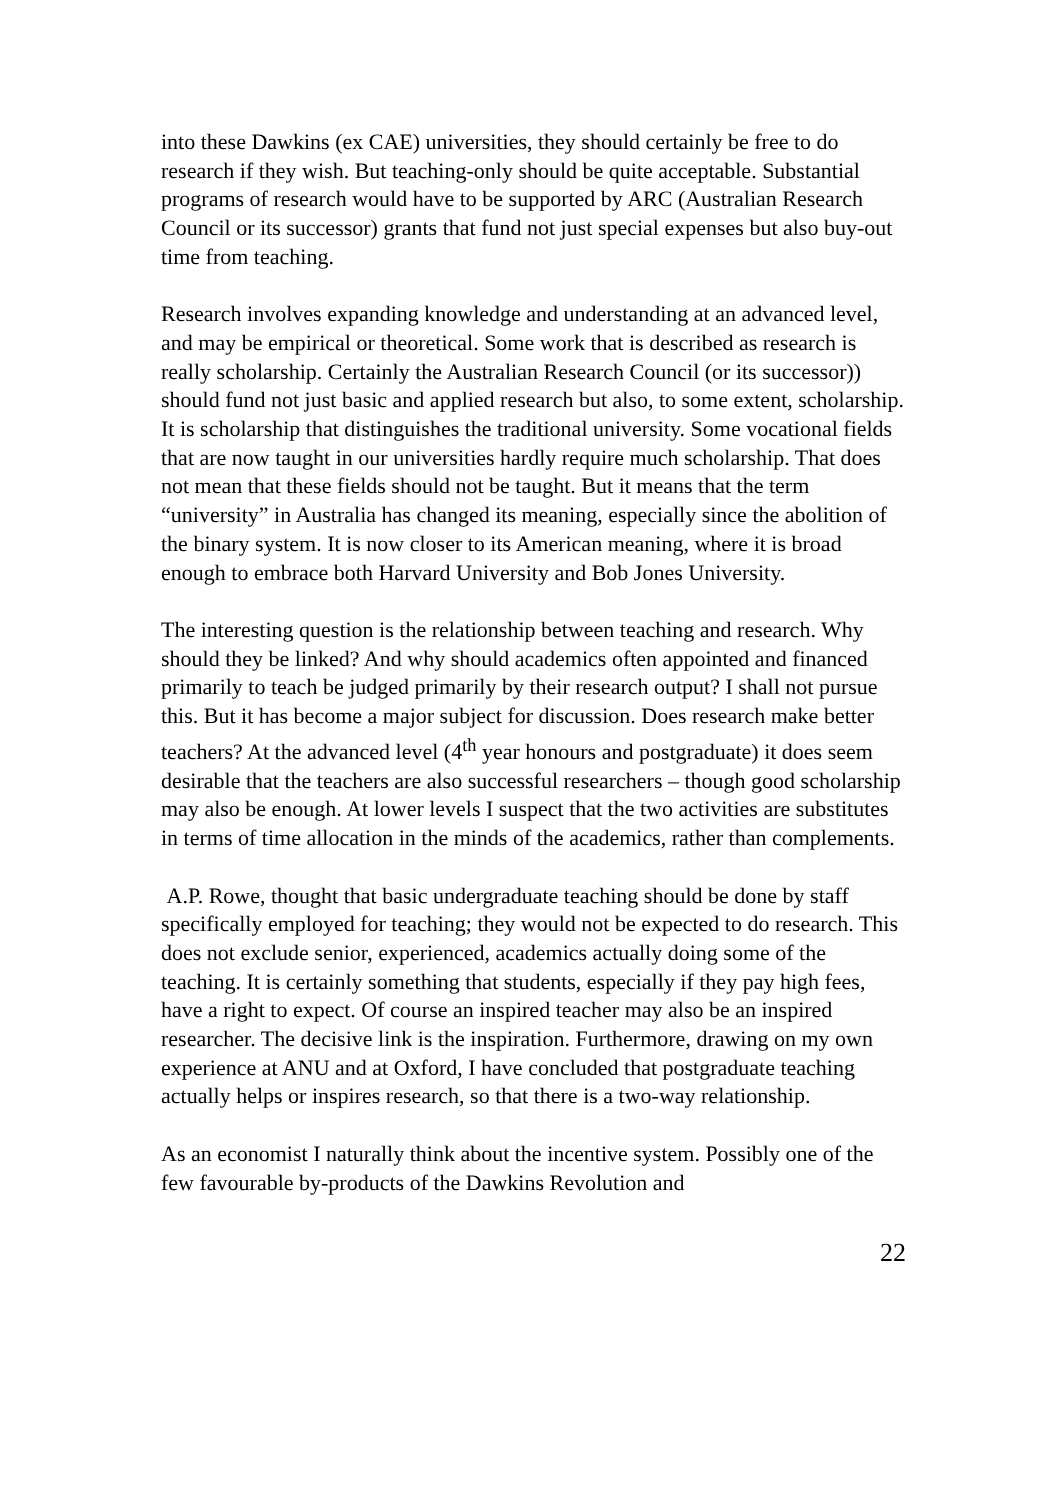into these Dawkins (ex CAE) universities, they should certainly be free to do research if they wish. But teaching-only should be quite acceptable. Substantial programs of research would have to be supported by ARC (Australian Research Council or its successor) grants that fund not just special expenses but also buy-out time from teaching.
Research involves expanding knowledge and understanding at an advanced level, and may be empirical or theoretical. Some work that is described as research is really scholarship. Certainly the Australian Research Council (or its successor)) should fund not just basic and applied research but also, to some extent, scholarship. It is scholarship that distinguishes the traditional university. Some vocational fields that are now taught in our universities hardly require much scholarship. That does not mean that these fields should not be taught. But it means that the term “university” in Australia has changed its meaning, especially since the abolition of the binary system. It is now closer to its American meaning, where it is broad enough to embrace both Harvard University and Bob Jones University.
The interesting question is the relationship between teaching and research. Why should they be linked? And why should academics often appointed and financed primarily to teach be judged primarily by their research output? I shall not pursue this. But it has become a major subject for discussion. Does research make better teachers? At the advanced level (4<sup>th</sup> year honours and postgraduate) it does seem desirable that the teachers are also successful researchers – though good scholarship may also be enough. At lower levels I suspect that the two activities are substitutes in terms of time allocation in the minds of the academics, rather than complements.
A.P. Rowe, thought that basic undergraduate teaching should be done by staff specifically employed for teaching; they would not be expected to do research. This does not exclude senior, experienced, academics actually doing some of the teaching. It is certainly something that students, especially if they pay high fees, have a right to expect. Of course an inspired teacher may also be an inspired researcher. The decisive link is the inspiration. Furthermore, drawing on my own experience at ANU and at Oxford, I have concluded that postgraduate teaching actually helps or inspires research, so that there is a two-way relationship.
As an economist I naturally think about the incentive system. Possibly one of the few favourable by-products of the Dawkins Revolution and
22